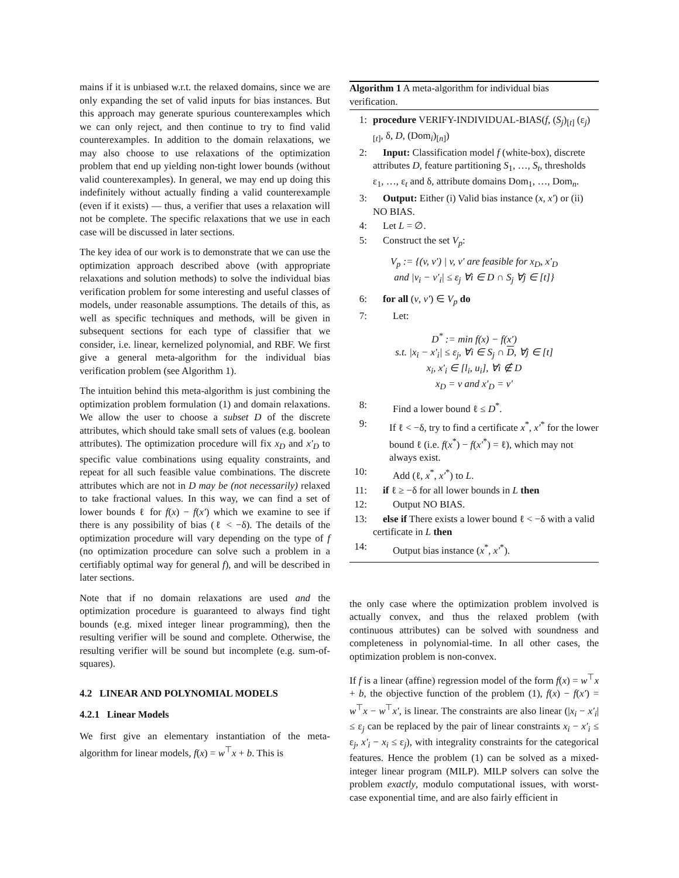mains if it is unbiased w.r.t. the relaxed domains, since we are only expanding the set of valid inputs for bias instances. But this approach may generate spurious counterexamples which we can only reject, and then continue to try to find valid counterexamples. In addition to the domain relaxations, we may also choose to use relaxations of the optimization problem that end up yielding non-tight lower bounds (without valid counterexamples). In general, we may end up doing this indefinitely without actually finding a valid counterexample (even if it exists) — thus, a verifier that uses a relaxation will not be complete. The specific relaxations that we use in each case will be discussed in later sections.
The key idea of our work is to demonstrate that we can use the optimization approach described above (with appropriate relaxations and solution methods) to solve the individual bias verification problem for some interesting and useful classes of models, under reasonable assumptions. The details of this, as well as specific techniques and methods, will be given in subsequent sections for each type of classifier that we consider, i.e. linear, kernelized polynomial, and RBF. We first give a general meta-algorithm for the individual bias verification problem (see Algorithm 1).
The intuition behind this meta-algorithm is just combining the optimization problem formulation (1) and domain relaxations. We allow the user to choose a subset D of the discrete attributes, which should take small sets of values (e.g. boolean attributes). The optimization procedure will fix x<sub>D</sub> and x′<sub>D</sub> to specific value combinations using equality constraints, and repeat for all such feasible value combinations. The discrete attributes which are not in D may be (not necessarily) relaxed to take fractional values. In this way, we can find a set of lower bounds ℓ for f(x) − f(x′) which we examine to see if there is any possibility of bias (ℓ < −δ). The details of the optimization procedure will vary depending on the type of f (no optimization procedure can solve such a problem in a certifiably optimal way for general f), and will be described in later sections.
Note that if no domain relaxations are used and the optimization procedure is guaranteed to always find tight bounds (e.g. mixed integer linear programming), then the resulting verifier will be sound and complete. Otherwise, the resulting verifier will be sound but incomplete (e.g. sum-of-squares).
4.2 LINEAR AND POLYNOMIAL MODELS
4.2.1 Linear Models
We first give an elementary instantiation of the meta-algorithm for linear models, f(x) = w<sup>⊤</sup>x + b. This is
Algorithm 1 A meta-algorithm for individual bias verification.
1: procedure VERIFY-INDIVIDUAL-BIAS(f, (S<sub>j</sub>)<sub>[t]</sub> (ε<sub>j</sub>)<sub>[t]</sub>, δ, D, (Dom<sub>i</sub>)<sub>[n]</sub>)
2: Input: Classification model f (white-box), discrete attributes D, feature partitioning S<sub>1</sub>, …, S<sub>t</sub>, thresholds ε<sub>1</sub>, …, ε<sub>t</sub> and δ, attribute domains Dom<sub>1</sub>, …, Dom<sub>n</sub>.
3: Output: Either (i) Valid bias instance (x, x′) or (ii) NO BIAS.
4: Let L = ∅.
5: Construct the set V<sub>p</sub>:
V<sub>p</sub> := {(v, v′) | v, v′ are feasible for x<sub>D</sub>, x′<sub>D</sub>
and |v<sub>i</sub> − v′<sub>i</sub>| ≤ ε<sub>j</sub> ∀i ∈ D ∩ S<sub>j</sub> ∀j ∈ [t]}
6: for all (v, v′) ∈ V<sub>p</sub> do
7: Let:
D<sup>*</sup> := min f(x) − f(x′)
s.t. |x<sub>i</sub> − x′<sub>i</sub>| ≤ ε<sub>j</sub>, ∀i ∈ S<sub>j</sub> ∩ D, ∀j ∈ [t]
x<sub>i</sub>, x′<sub>i</sub> ∈ [l<sub>i</sub>, u<sub>i</sub>], ∀i ∉ D
x<sub>D</sub> = v and x′<sub>D</sub> = v′
8: Find a lower bound ℓ ≤ D<sup>*</sup>.
9: If ℓ < −δ, try to find a certificate x<sup>*</sup>, x′<sup>*</sup> for the lower bound ℓ (i.e. f(x<sup>*</sup>) − f(x′<sup>*</sup>) = ℓ), which may not always exist.
10: Add (ℓ, x<sup>*</sup>, x′<sup>*</sup>) to L.
11: if ℓ ≥ −δ for all lower bounds in L then
12: Output NO BIAS.
13: else if There exists a lower bound ℓ < −δ with a valid certificate in L then
14: Output bias instance (x<sup>*</sup>, x′<sup>*</sup>).
the only case where the optimization problem involved is actually convex, and thus the relaxed problem (with continuous attributes) can be solved with soundness and completeness in polynomial-time. In all other cases, the optimization problem is non-convex.
If f is a linear (affine) regression model of the form f(x) = w<sup>⊤</sup>x + b, the objective function of the problem (1), f(x) − f(x′) = w<sup>⊤</sup>x − w<sup>⊤</sup>x′, is linear. The constraints are also linear (|x<sub>i</sub> − x′<sub>i</sub>| ≤ ε<sub>j</sub> can be replaced by the pair of linear constraints x<sub>i</sub> − x′<sub>i</sub> ≤ ε<sub>j</sub>, x′<sub>i</sub> − x<sub>i</sub> ≤ ε<sub>j</sub>), with integrality constraints for the categorical features. Hence the problem (1) can be solved as a mixed-integer linear program (MILP). MILP solvers can solve the problem exactly, modulo computational issues, with worst-case exponential time, and are also fairly efficient in